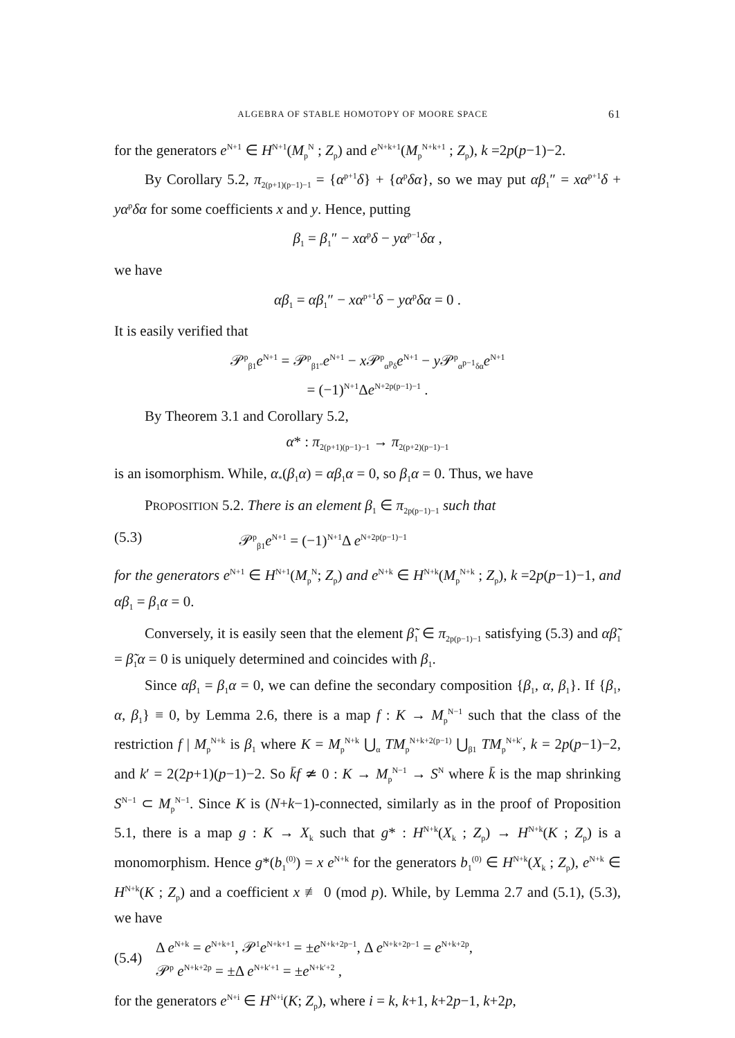ALGEBRA OF STABLE HOMOTOPY OF MOORE SPACE 61
for the generators e<sup>N+1</sup> ∈ H<sup>N+1</sup>(M<sub>p</sub><sup>N</sup> ; Z<sub>p</sub>) and e<sup>N+k+1</sup>(M<sub>p</sub><sup>N+k+1</sup> ; Z<sub>p</sub>), k =2p(p−1)−2.
By Corollary 5.2, π<sub>2(p+1)(p−1)−1</sub> = {α<sup>p+1</sup>δ} + {α<sup>p</sup>δα}, so we may put αβ<sub>1</sub>″ = xα<sup>p+1</sup>δ + yα<sup>p</sup>δα for some coefficients x and y. Hence, putting
β<sub>1</sub> = β<sub>1</sub>″ − xα<sup>p</sup>δ − yα<sup>p−1</sup>δα ,
we have
αβ<sub>1</sub> = αβ<sub>1</sub>″ − xα<sup>p+1</sup>δ − yα<sup>p</sup>δα = 0 .
It is easily verified that
𝒫<sup>p</sup><sub>β1</sub>e<sup>N+1</sup> = 𝒫<sup>p</sup><sub>β1″</sub>e<sup>N+1</sup> − x 𝒫<sup>p</sup><sub>α<sup>p</sup>δ</sub>e<sup>N+1</sup> − y 𝒫<sup>p</sup><sub>α<sup>p−1</sup>δα</sub>e<sup>N+1</sup>
= (−1)<sup>N+1</sup>Δe<sup>N+2p(p−1)−1</sup> .
By Theorem 3.1 and Corollary 5.2,
α* : π<sub>2(p+1)(p−1)−1</sub> → π<sub>2(p+2)(p−1)−1</sub>
is an isomorphism. While, α<sub>*</sub>(β<sub>1</sub>α) = αβ<sub>1</sub>α = 0, so β<sub>1</sub>α = 0. Thus, we have
PROPOSITION 5.2. There is an element β<sub>1</sub> ∈ π<sub>2p(p−1)−1</sub> such that
(5.3) 𝒫<sup>p</sup><sub>β1</sub>e<sup>N+1</sup> = (−1)<sup>N+1</sup>Δ e<sup>N+2p(p−1)−1</sup>
for the generators e<sup>N+1</sup> ∈ H<sup>N+1</sup>(M<sub>p</sub><sup>N</sup>; Z<sub>p</sub>) and e<sup>N+k</sup> ∈ H<sup>N+k</sup>(M<sub>p</sub><sup>N+k</sup> ; Z<sub>p</sub>), k =2p(p−1)−1, and αβ<sub>1</sub> = β<sub>1</sub>α = 0.
Conversely, it is easily seen that the element β̃<sub>1</sub> ∈ π<sub>2p(p−1)−1</sub> satisfying (5.3) and αβ̃<sub>1</sub> = β̃<sub>1</sub>α = 0 is uniquely determined and coincides with β<sub>1</sub>.
Since αβ<sub>1</sub> = β<sub>1</sub>α = 0, we can define the secondary composition {β<sub>1</sub>, α, β<sub>1</sub>}. If {β<sub>1</sub>, α, β<sub>1</sub>} ≡ 0, by Lemma 2.6, there is a map f : K → M<sub>p</sub><sup>N−1</sup> such that the class of the restriction f | M<sub>p</sub><sup>N+k</sup> is β<sub>1</sub> where K = M<sub>p</sub><sup>N+k</sup> ⋃<sub>α</sub> TM<sub>p</sub><sup>N+k+2(p−1)</sup> ⋃<sub>β1</sub> TM<sub>p</sub><sup>N+k′</sup>, k = 2p(p−1)−2, and k′ = 2(2p+1)(p−1)−2. So k̄f ≄ 0 : K → M<sub>p</sub><sup>N−1</sup> → S<sup>N</sup> where k̄ is the map shrinking S<sup>N−1</sup> ⊂ M<sub>p</sub><sup>N−1</sup>. Since K is (N+k−1)-connected, similarly as in the proof of Proposition 5.1, there is a map g : K → X<sub>k</sub> such that g* : H<sup>N+k</sup>(X<sub>k</sub> ; Z<sub>p</sub>) → H<sup>N+k</sup>(K ; Z<sub>p</sub>) is a monomorphism. Hence g*(b<sub>1</sub><sup>(0)</sup>) = x e<sup>N+k</sup> for the generators b<sub>1</sub><sup>(0)</sup> ∈ H<sup>N+k</sup>(X<sub>k</sub> ; Z<sub>p</sub>), e<sup>N+k</sup> ∈ H<sup>N+k</sup>(K ; Z<sub>p</sub>) and a coefficient x ≢ 0 (mod p). While, by Lemma 2.7 and (5.1), (5.3), we have
(5.4) Δ e<sup>N+k</sup> = e<sup>N+k+1</sup>, 𝒫<sup>1</sup>e<sup>N+k+1</sup> = ±e<sup>N+k+2p−1</sup>, Δ e<sup>N+k+2p−1</sup> = e<sup>N+k+2p</sup>,
𝒫<sup>p</sup> e<sup>N+k+2p</sup> = ±Δ e<sup>N+k′+1</sup> = ±e<sup>N+k′+2</sup> ,
for the generators e<sup>N+i</sup> ∈ H<sup>N+i</sup>(K; Z<sub>p</sub>), where i = k, k+1, k+2p−1, k+2p,